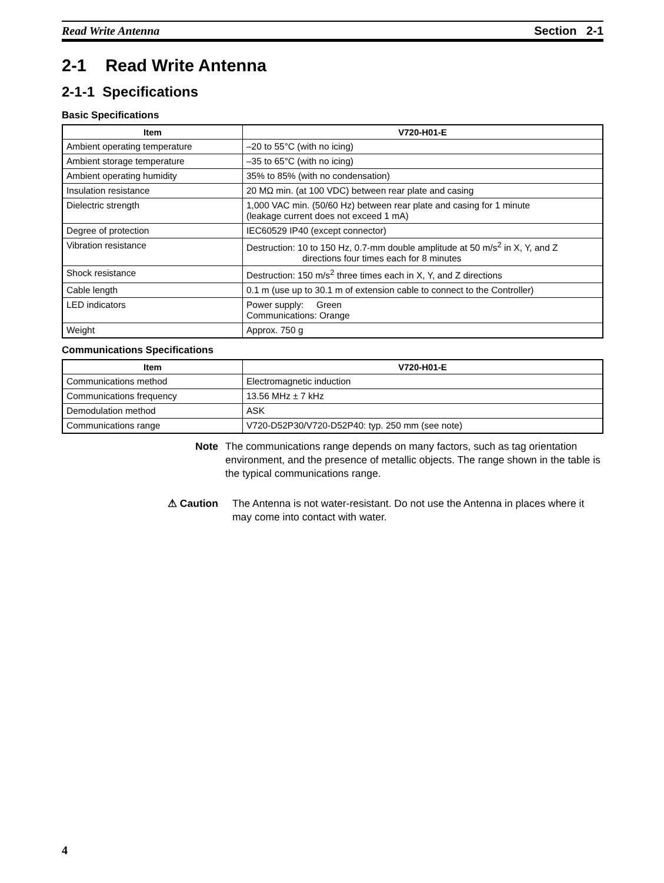Read Write Antenna Section 2-1
2-1 Read Write Antenna
2-1-1 Specifications
Basic Specifications
| Item | V720-H01-E |
| --- | --- |
| Ambient operating temperature | –20 to 55°C (with no icing) |
| Ambient storage temperature | –35 to 65°C (with no icing) |
| Ambient operating humidity | 35% to 85% (with no condensation) |
| Insulation resistance | 20 MΩ min. (at 100 VDC) between rear plate and casing |
| Dielectric strength | 1,000 VAC min. (50/60 Hz) between rear plate and casing for 1 minute (leakage current does not exceed 1 mA) |
| Degree of protection | IEC60529 IP40 (except connector) |
| Vibration resistance | Destruction: 10 to 150 Hz, 0.7-mm double amplitude at 50 m/s<sup>2</sup> in X, Y, and Z directions four times each for 8 minutes |
| Shock resistance | Destruction: 150 m/s<sup>2</sup> three times each in X, Y, and Z directions |
| Cable length | 0.1 m (use up to 30.1 m of extension cable to connect to the Controller) |
| LED indicators | Power supply: Green Communications: Orange |
| Weight | Approx. 750 g |
Communications Specifications
| Item | V720-H01-E |
| --- | --- |
| Communications method | Electromagnetic induction |
| Communications frequency | 13.56 MHz ± 7 kHz |
| Demodulation method | ASK |
| Communications range | V720-D52P30/V720-D52P40: typ. 250 mm (see note) |
Note The communications range depends on many factors, such as tag orientation environment, and the presence of metallic objects. The range shown in the table is the typical communications range.
⚠ Caution The Antenna is not water-resistant. Do not use the Antenna in places where it may come into contact with water.
4